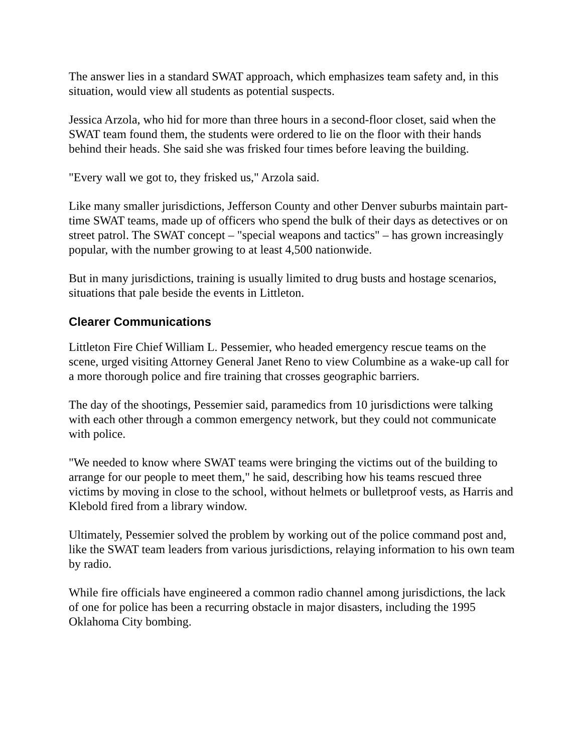The answer lies in a standard SWAT approach, which emphasizes team safety and, in this situation, would view all students as potential suspects.
Jessica Arzola, who hid for more than three hours in a second-floor closet, said when the SWAT team found them, the students were ordered to lie on the floor with their hands behind their heads. She said she was frisked four times before leaving the building.
"Every wall we got to, they frisked us," Arzola said.
Like many smaller jurisdictions, Jefferson County and other Denver suburbs maintain part-time SWAT teams, made up of officers who spend the bulk of their days as detectives or on street patrol. The SWAT concept – "special weapons and tactics" – has grown increasingly popular, with the number growing to at least 4,500 nationwide.
But in many jurisdictions, training is usually limited to drug busts and hostage scenarios, situations that pale beside the events in Littleton.
Clearer Communications
Littleton Fire Chief William L. Pessemier, who headed emergency rescue teams on the scene, urged visiting Attorney General Janet Reno to view Columbine as a wake-up call for a more thorough police and fire training that crosses geographic barriers.
The day of the shootings, Pessemier said, paramedics from 10 jurisdictions were talking with each other through a common emergency network, but they could not communicate with police.
"We needed to know where SWAT teams were bringing the victims out of the building to arrange for our people to meet them," he said, describing how his teams rescued three victims by moving in close to the school, without helmets or bulletproof vests, as Harris and Klebold fired from a library window.
Ultimately, Pessemier solved the problem by working out of the police command post and, like the SWAT team leaders from various jurisdictions, relaying information to his own team by radio.
While fire officials have engineered a common radio channel among jurisdictions, the lack of one for police has been a recurring obstacle in major disasters, including the 1995 Oklahoma City bombing.